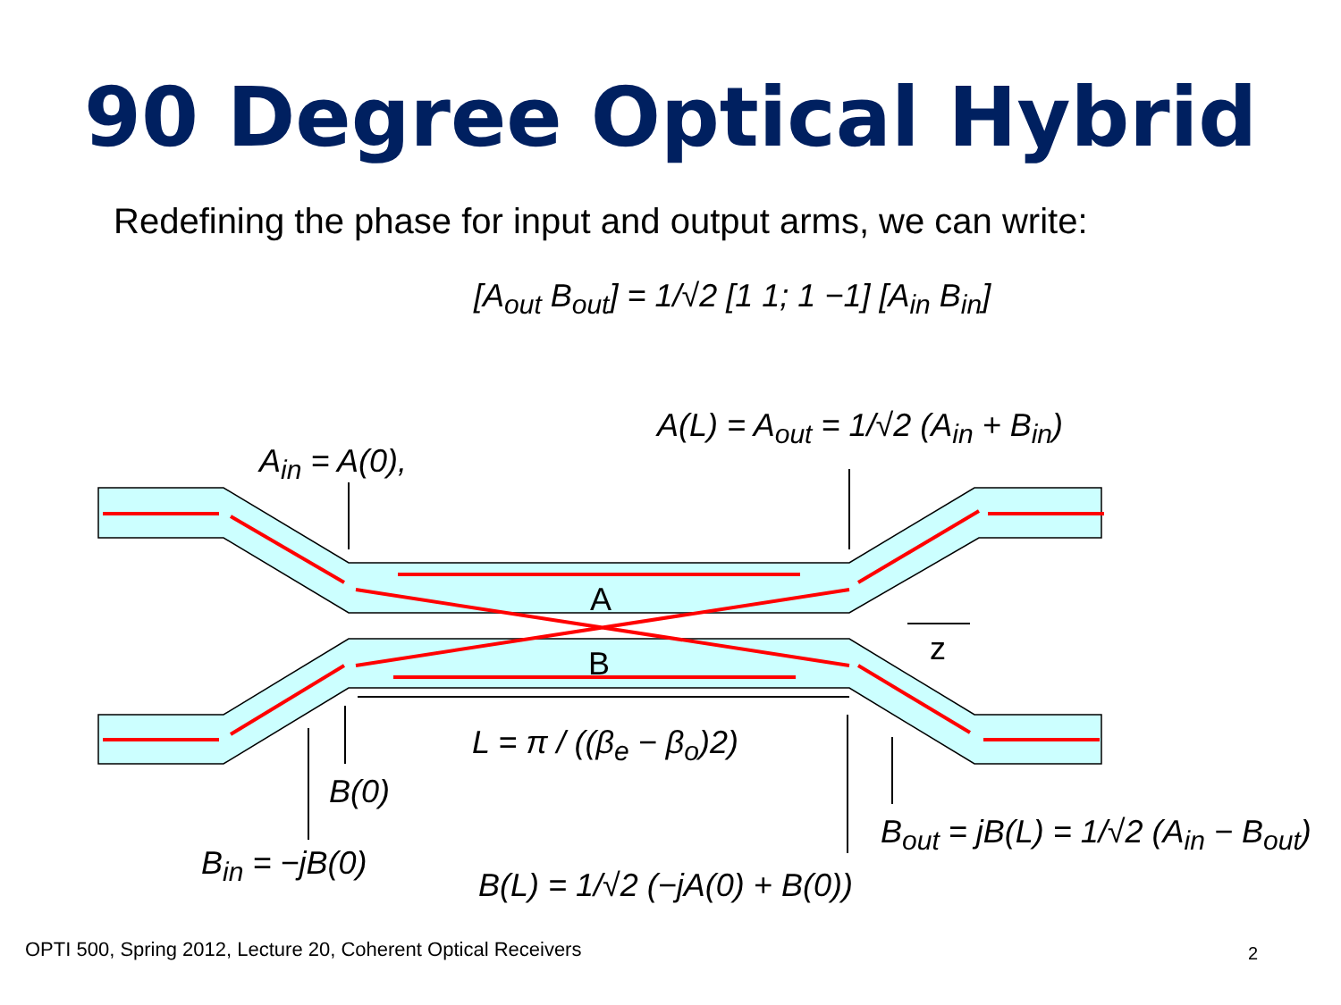90 Degree Optical Hybrid
Redefining the phase for input and output arms, we can write:
[A<sub>out</sub> B<sub>out</sub>] = 1/√2 [1 1; 1 −1] [A<sub>in</sub> B<sub>in</sub>]
A(L) = A<sub>out</sub> = 1/√2 (A<sub>in</sub> + B<sub>in</sub>)
A<sub>in</sub> = A(0),
A
z
B
L = π / ((β<sub>e</sub> − β<sub>o</sub>)2)
B(0)
B<sub>out</sub> = jB(L) = 1/√2 (A<sub>in</sub> − B<sub>out</sub>)
B<sub>in</sub> = −jB(0)
B(L) = 1/√2 (−jA(0) + B(0))
OPTI 500, Spring 2012, Lecture 20, Coherent Optical Receivers
2